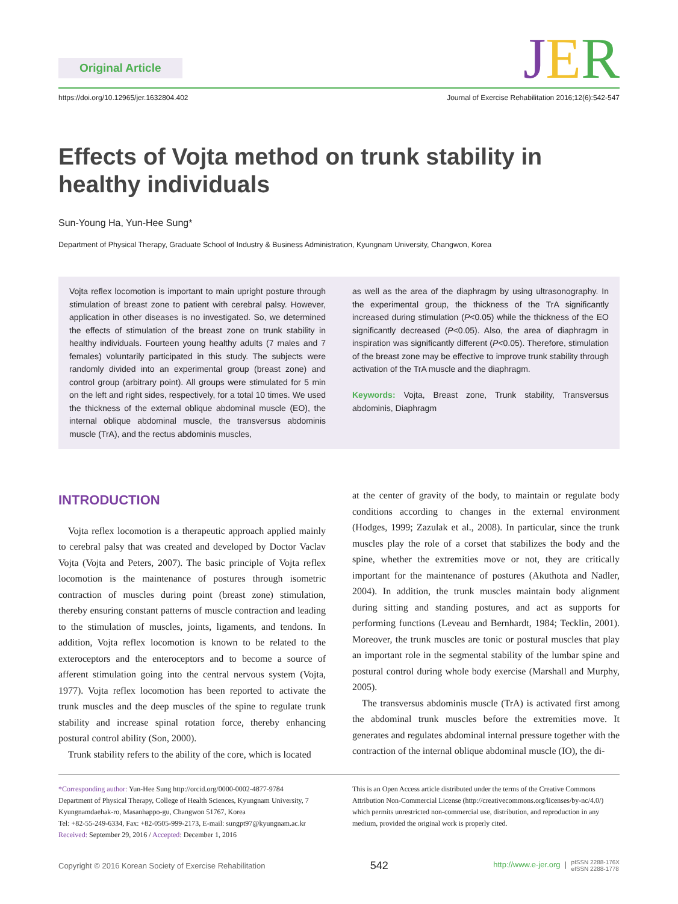Original Article
JER
https://doi.org/10.12965/jer.1632804.402 Journal of Exercise Rehabilitation 2016;12(6):542-547
Effects of Vojta method on trunk stability in healthy individuals
Sun-Young Ha, Yun-Hee Sung*
Department of Physical Therapy, Graduate School of Industry & Business Administration, Kyungnam University, Changwon, Korea
Vojta reflex locomotion is important to main upright posture through stimulation of breast zone to patient with cerebral palsy. However, application in other diseases is no investigated. So, we determined the effects of stimulation of the breast zone on trunk stability in healthy individuals. Fourteen young healthy adults (7 males and 7 females) voluntarily participated in this study. The subjects were randomly divided into an experimental group (breast zone) and control group (arbitrary point). All groups were stimulated for 5 min on the left and right sides, respectively, for a total 10 times. We used the thickness of the external oblique abdominal muscle (EO), the internal oblique abdominal muscle, the transversus abdominis muscle (TrA), and the rectus abdominis muscles,
as well as the area of the diaphragm by using ultrasonography. In the experimental group, the thickness of the TrA significantly increased during stimulation (P<0.05) while the thickness of the EO significantly decreased (P<0.05). Also, the area of diaphragm in inspiration was significantly different (P<0.05). Therefore, stimulation of the breast zone may be effective to improve trunk stability through activation of the TrA muscle and the diaphragm.
Keywords: Vojta, Breast zone, Trunk stability, Transversus abdominis, Diaphragm
INTRODUCTION
Vojta reflex locomotion is a therapeutic approach applied mainly to cerebral palsy that was created and developed by Doctor Vaclav Vojta (Vojta and Peters, 2007). The basic principle of Vojta reflex locomotion is the maintenance of postures through isometric contraction of muscles during point (breast zone) stimulation, thereby ensuring constant patterns of muscle contraction and leading to the stimulation of muscles, joints, ligaments, and tendons. In addition, Vojta reflex locomotion is known to be related to the exteroceptors and the enteroceptors and to become a source of afferent stimulation going into the central nervous system (Vojta, 1977). Vojta reflex locomotion has been reported to activate the trunk muscles and the deep muscles of the spine to regulate trunk stability and increase spinal rotation force, thereby enhancing postural control ability (Son, 2000).
Trunk stability refers to the ability of the core, which is located
at the center of gravity of the body, to maintain or regulate body conditions according to changes in the external environment (Hodges, 1999; Zazulak et al., 2008). In particular, since the trunk muscles play the role of a corset that stabilizes the body and the spine, whether the extremities move or not, they are critically important for the maintenance of postures (Akuthota and Nadler, 2004). In addition, the trunk muscles maintain body alignment during sitting and standing postures, and act as supports for performing functions (Leveau and Bernhardt, 1984; Tecklin, 2001). Moreover, the trunk muscles are tonic or postural muscles that play an important role in the segmental stability of the lumbar spine and postural control during whole body exercise (Marshall and Murphy, 2005).
The transversus abdominis muscle (TrA) is activated first among the abdominal trunk muscles before the extremities move. It generates and regulates abdominal internal pressure together with the contraction of the internal oblique abdominal muscle (IO), the di-
*Corresponding author: Yun-Hee Sung http://orcid.org/0000-0002-4877-9784
Department of Physical Therapy, College of Health Sciences, Kyungnam University, 7 Kyungnamdaehak-ro, Masanhappo-gu, Changwon 51767, Korea
Tel: +82-55-249-6334, Fax: +82-0505-999-2173, E-mail: sungpt97@kyungnam.ac.kr
Received: September 29, 2016 / Accepted: December 1, 2016
This is an Open Access article distributed under the terms of the Creative Commons Attribution Non-Commercial License (http://creativecommons.org/licenses/by-nc/4.0/) which permits unrestricted non-commercial use, distribution, and reproduction in any medium, provided the original work is properly cited.
Copyright © 2016 Korean Society of Exercise Rehabilitation 542 http://www.e-jer.org | pISSN 2288-176X
eISSN 2288-1778